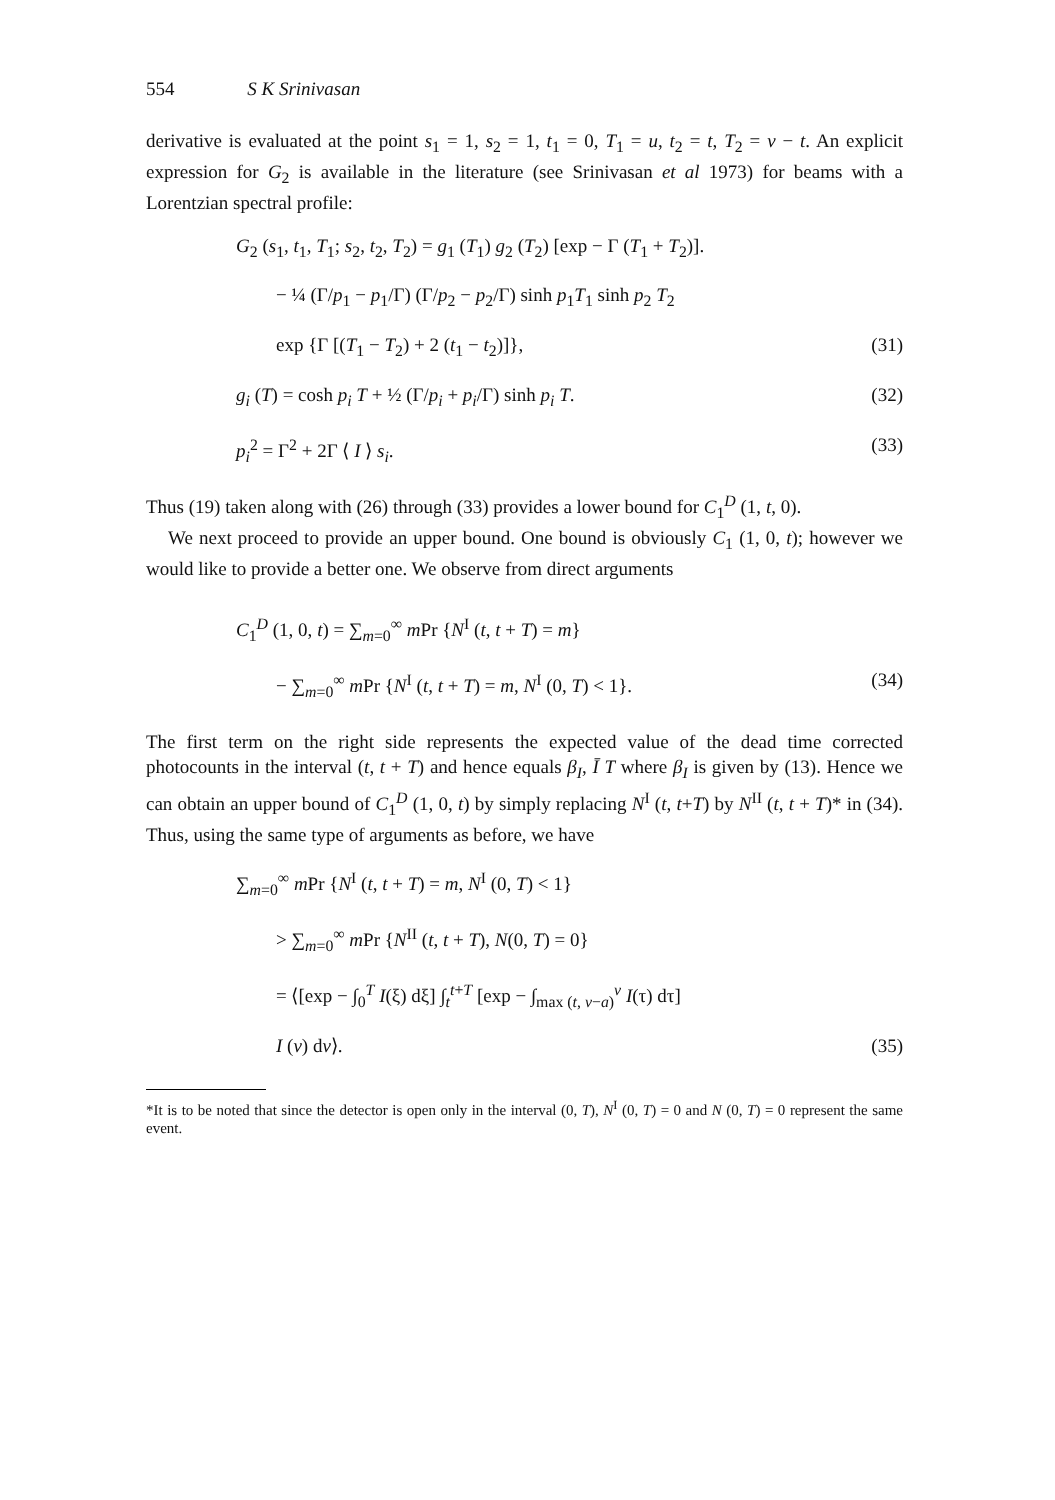554 S K Srinivasan
derivative is evaluated at the point s<sub>1</sub> = 1, s<sub>2</sub> = 1, t<sub>1</sub> = 0, T<sub>1</sub> = u, t<sub>2</sub> = t, T<sub>2</sub> = v − t. An explicit expression for G<sub>2</sub> is available in the literature (see Srinivasan et al 1973) for beams with a Lorentzian spectral profile:
G<sub>2</sub> (s<sub>1</sub>, t<sub>1</sub>, T<sub>1</sub>; s<sub>2</sub>, t<sub>2</sub>, T<sub>2</sub>) = g<sub>1</sub> (T<sub>1</sub>) g<sub>2</sub> (T<sub>2</sub>) [exp − Γ (T<sub>1</sub> + T<sub>2</sub>)].
− ¼ (Γ/p<sub>1</sub> − p<sub>1</sub>/Γ) (Γ/p<sub>2</sub> − p<sub>2</sub>/Γ) sinh p<sub>1</sub>T<sub>1</sub> sinh p<sub>2</sub> T<sub>2</sub>
exp {Γ [(T<sub>1</sub> − T<sub>2</sub>) + 2 (t<sub>1</sub> − t<sub>2</sub>)]},
(31)
g<sub>i</sub> (T) = cosh p<sub>i</sub> T + ½ (Γ/p<sub>i</sub> + p<sub>i</sub>/Γ) sinh p<sub>i</sub> T.
(32)
p<sub>i</sub><sup>2</sup> = Γ<sup>2</sup> + 2Γ ⟨ I ⟩ s<sub>i</sub>. (33)
Thus (19) taken along with (26) through (33) provides a lower bound for C<sub>1</sub><sup>D</sup> (1, t, 0).
We next proceed to provide an upper bound. One bound is obviously C<sub>1</sub> (1, 0, t); however we would like to provide a better one. We observe from direct arguments
C<sub>1</sub><sup>D</sup> (1, 0, t) = ∑<sub>m=0</sub><sup>∞</sup> m Pr {N<sup>I</sup> (t, t + T) = m}
− ∑<sub>m=0</sub><sup>∞</sup> m Pr {N<sup>I</sup> (t, t + T) = m, N<sup>I</sup> (0, T) < 1}.
(34)
The first term on the right side represents the expected value of the dead time corrected photocounts in the interval (t, t + T) and hence equals β<sub>I</sub>, Ī T where β<sub>I</sub> is given by (13). Hence we can obtain an upper bound of C<sub>1</sub><sup>D</sup> (1, 0, t) by simply replacing N<sup>I</sup> (t, t+T) by N<sup>II</sup> (t, t + T)* in (34). Thus, using the same type of arguments as before, we have
∑<sub>m=0</sub><sup>∞</sup> m Pr {N<sup>I</sup> (t, t + T) = m, N<sup>I</sup> (0, T) < 1}
> ∑<sub>m=0</sub><sup>∞</sup> m Pr {N<sup>II</sup> (t, t + T), N(0, T) = 0}
= ⟨[exp − ∫<sub>0</sub><sup>T</sup> I(ξ) dξ] ∫<sub>t</sub><sup>t+T</sup> [exp − ∫<sub>max (t, v−a)</sub><sup>v</sup> I(τ) dτ]
I (v) dv⟩. (35)
*It is to be noted that since the detector is open only in the interval (0, T), N<sup>I</sup> (0, T) = 0 and N (0, T) = 0 represent the same event.